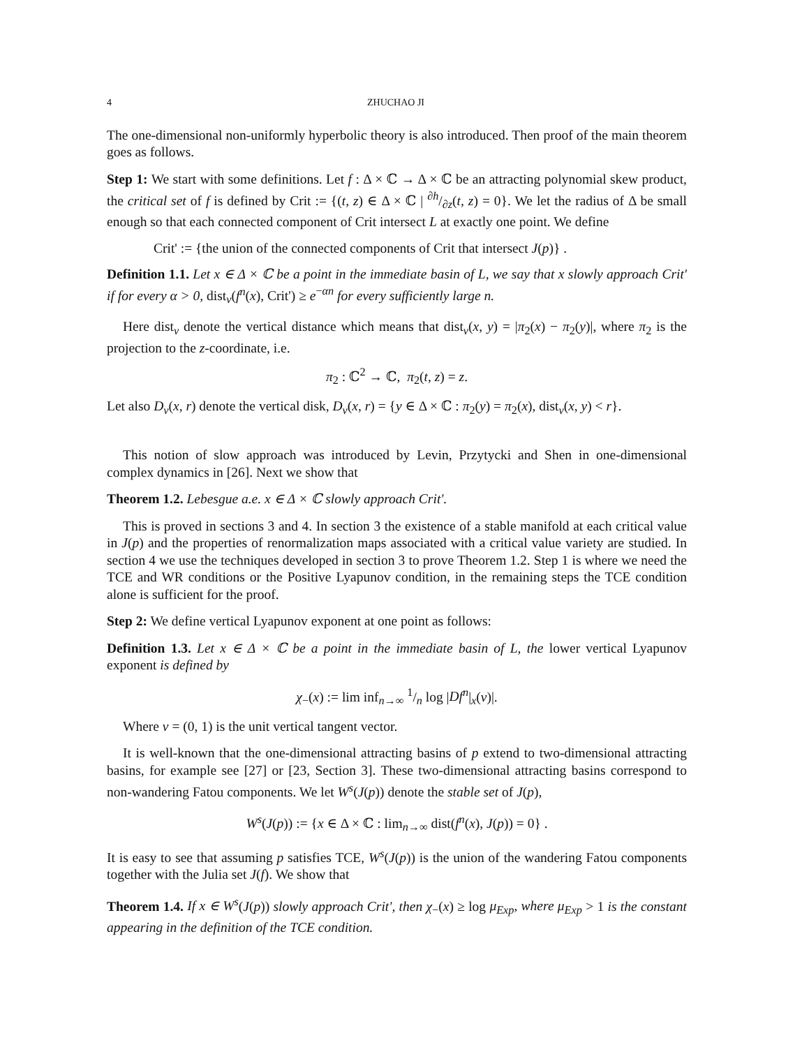4 ZHUCHAO JI
The one-dimensional non-uniformly hyperbolic theory is also introduced. Then proof of the main theorem goes as follows.
Step 1: We start with some definitions. Let f : Δ × ℂ → Δ × ℂ be an attracting polynomial skew product, the critical set of f is defined by Crit := {(t, z) ∈ Δ × ℂ | ∂h/∂z(t, z) = 0}. We let the radius of Δ be small enough so that each connected component of Crit intersect L at exactly one point. We define
Crit' := {the union of the connected components of Crit that intersect J(p)} .
Definition 1.1. Let x ∈ Δ × ℂ be a point in the immediate basin of L, we say that x slowly approach Crit' if for every α > 0, dist<sub>v</sub>(f<sup>n</sup>(x), Crit') ≥ e<sup>−αn</sup> for every sufficiently large n.
Here dist<sub>v</sub> denote the vertical distance which means that dist<sub>v</sub>(x, y) = |π<sub>2</sub>(x) − π<sub>2</sub>(y)|, where π<sub>2</sub> is the projection to the z-coordinate, i.e.
π<sub>2</sub> : ℂ<sup>2</sup> → ℂ, π<sub>2</sub>(t, z) = z.
Let also D<sub>v</sub>(x, r) denote the vertical disk, D<sub>v</sub>(x, r) = {y ∈ Δ × ℂ : π<sub>2</sub>(y) = π<sub>2</sub>(x), dist<sub>v</sub>(x, y) < r}.
This notion of slow approach was introduced by Levin, Przytycki and Shen in one-dimensional complex dynamics in [26]. Next we show that
Theorem 1.2. Lebesgue a.e. x ∈ Δ × ℂ slowly approach Crit'.
This is proved in sections 3 and 4. In section 3 the existence of a stable manifold at each critical value in J(p) and the properties of renormalization maps associated with a critical value variety are studied. In section 4 we use the techniques developed in section 3 to prove Theorem 1.2. Step 1 is where we need the TCE and WR conditions or the Positive Lyapunov condition, in the remaining steps the TCE condition alone is sufficient for the proof.
Step 2: We define vertical Lyapunov exponent at one point as follows:
Definition 1.3. Let x ∈ Δ × ℂ be a point in the immediate basin of L, the lower vertical Lyapunov exponent is defined by
χ<sub>−</sub>(x) := lim inf<sub>n→∞</sub> 1/n log |Df<sup>n</sup>|<sub>x</sub>(v)|.
Where v = (0, 1) is the unit vertical tangent vector.
It is well-known that the one-dimensional attracting basins of p extend to two-dimensional attracting basins, for example see [27] or [23, Section 3]. These two-dimensional attracting basins correspond to non-wandering Fatou components. We let W<sup>s</sup>(J(p)) denote the stable set of J(p),
W<sup>s</sup>(J(p)) := {x ∈ Δ × ℂ : lim<sub>n→∞</sub> dist(f<sup>n</sup>(x), J(p)) = 0} .
It is easy to see that assuming p satisfies TCE, W<sup>s</sup>(J(p)) is the union of the wandering Fatou components together with the Julia set J(f). We show that
Theorem 1.4. If x ∈ W<sup>s</sup>(J(p)) slowly approach Crit', then χ<sub>−</sub>(x) ≥ log μ<sub>Exp</sub>, where μ<sub>Exp</sub> > 1 is the constant appearing in the definition of the TCE condition.